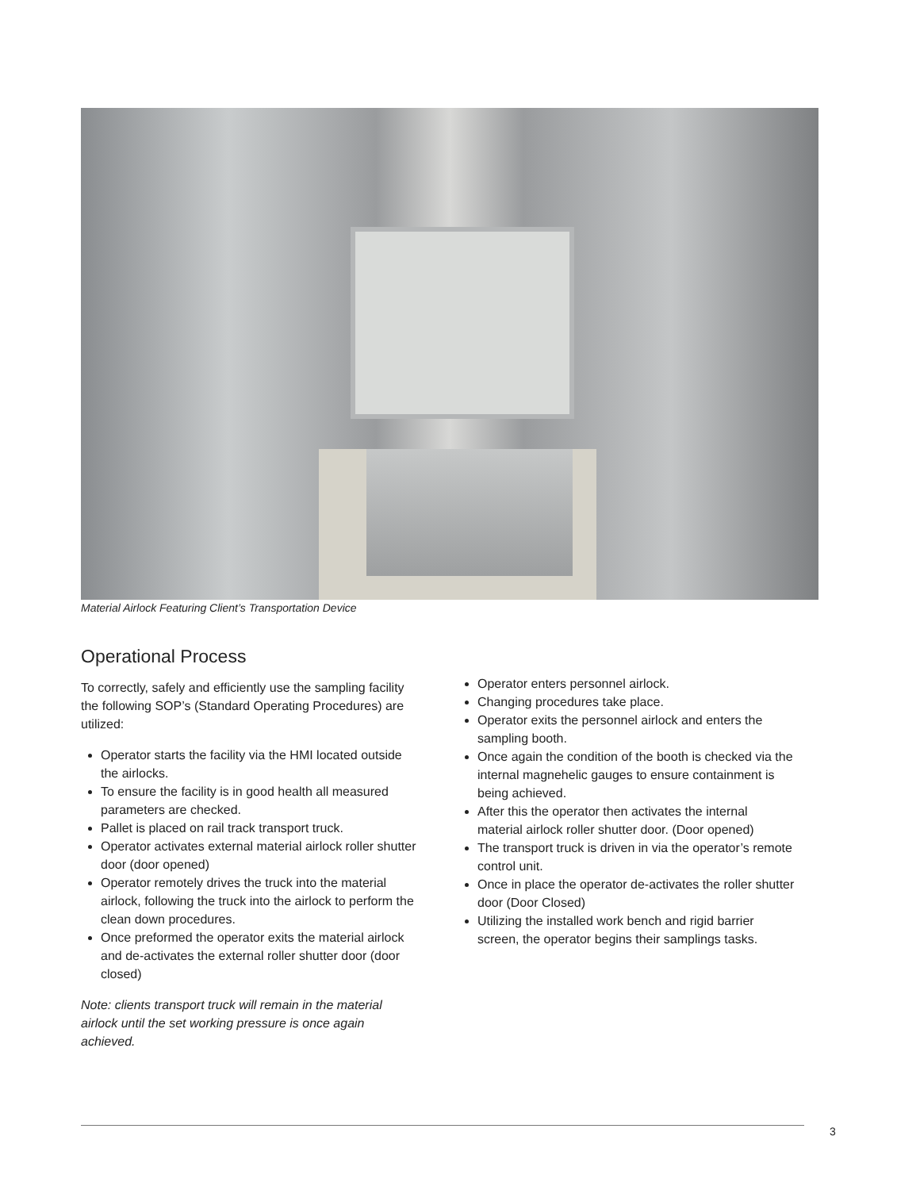Material Airlock Featuring Client’s Transportation Device
Operational Process
To correctly, safely and efficiently use the sampling facility the following SOP’s (Standard Operating Procedures) are utilized:
Operator starts the facility via the HMI located outside the airlocks.
To ensure the facility is in good health all measured parameters are checked.
Pallet is placed on rail track transport truck.
Operator activates external material airlock roller shutter door (door opened)
Operator remotely drives the truck into the material airlock, following the truck into the airlock to perform the clean down procedures.
Once preformed the operator exits the material airlock and de-activates the external roller shutter door (door closed)
Note: clients transport truck will remain in the material airlock until the set working pressure is once again achieved.
Operator enters personnel airlock.
Changing procedures take place.
Operator exits the personnel airlock and enters the sampling booth.
Once again the condition of the booth is checked via the internal magnehelic gauges to ensure containment is being achieved.
After this the operator then activates the internal material airlock roller shutter door. (Door opened)
The transport truck is driven in via the operator’s remote control unit.
Once in place the operator de-activates the roller shutter door (Door Closed)
Utilizing the installed work bench and rigid barrier screen, the operator begins their samplings tasks.
3